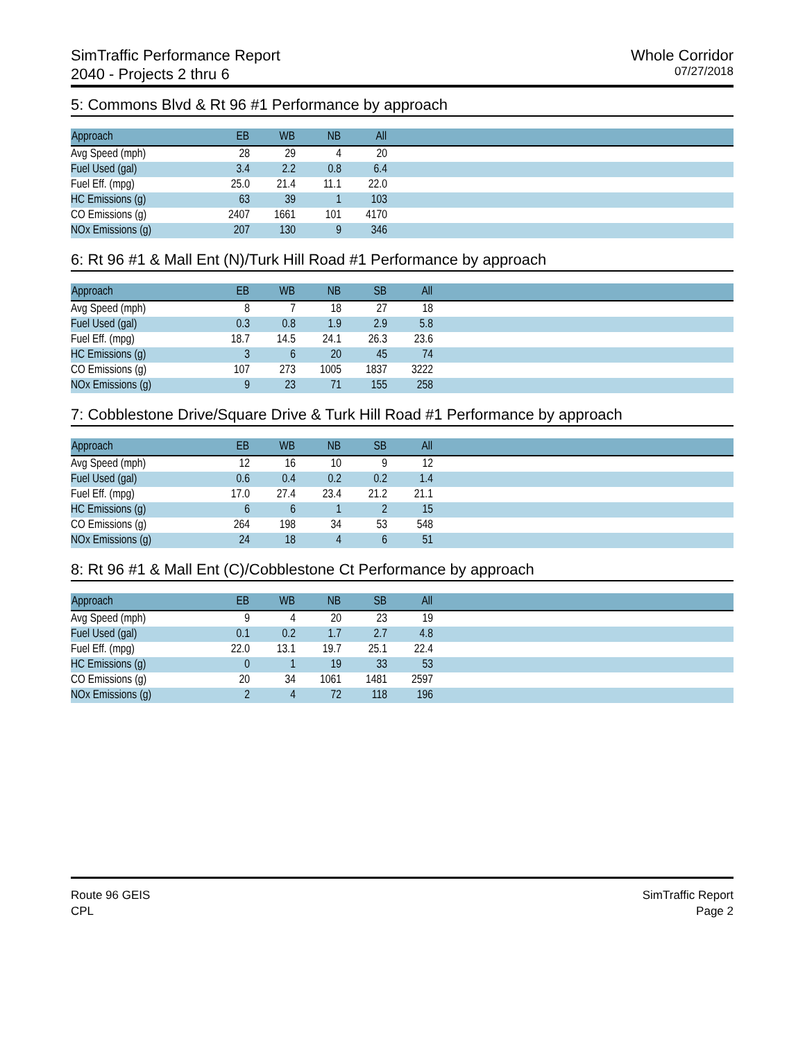SimTraffic Performance Report
2040 - Projects 2 thru 6
Whole Corridor
07/27/2018
5: Commons Blvd & Rt 96 #1 Performance by approach
| Approach | EB | WB | NB | All | |
| --- | --- | --- | --- | --- | --- |
| Avg Speed (mph) | 28 | 29 | 4 | 20 | |
| Fuel Used (gal) | 3.4 | 2.2 | 0.8 | 6.4 | |
| Fuel Eff. (mpg) | 25.0 | 21.4 | 11.1 | 22.0 | |
| HC Emissions (g) | 63 | 39 | 1 | 103 | |
| CO Emissions (g) | 2407 | 1661 | 101 | 4170 | |
| NOx Emissions (g) | 207 | 130 | 9 | 346 | |
6: Rt 96 #1 & Mall Ent (N)/Turk Hill Road #1 Performance by approach
| Approach | EB | WB | NB | SB | All | |
| --- | --- | --- | --- | --- | --- | --- |
| Avg Speed (mph) | 8 | 7 | 18 | 27 | 18 | |
| Fuel Used (gal) | 0.3 | 0.8 | 1.9 | 2.9 | 5.8 | |
| Fuel Eff. (mpg) | 18.7 | 14.5 | 24.1 | 26.3 | 23.6 | |
| HC Emissions (g) | 3 | 6 | 20 | 45 | 74 | |
| CO Emissions (g) | 107 | 273 | 1005 | 1837 | 3222 | |
| NOx Emissions (g) | 9 | 23 | 71 | 155 | 258 | |
7: Cobblestone Drive/Square Drive & Turk Hill Road #1 Performance by approach
| Approach | EB | WB | NB | SB | All | |
| --- | --- | --- | --- | --- | --- | --- |
| Avg Speed (mph) | 12 | 16 | 10 | 9 | 12 | |
| Fuel Used (gal) | 0.6 | 0.4 | 0.2 | 0.2 | 1.4 | |
| Fuel Eff. (mpg) | 17.0 | 27.4 | 23.4 | 21.2 | 21.1 | |
| HC Emissions (g) | 6 | 6 | 1 | 2 | 15 | |
| CO Emissions (g) | 264 | 198 | 34 | 53 | 548 | |
| NOx Emissions (g) | 24 | 18 | 4 | 6 | 51 | |
8: Rt 96 #1 & Mall Ent (C)/Cobblestone Ct Performance by approach
| Approach | EB | WB | NB | SB | All | |
| --- | --- | --- | --- | --- | --- | --- |
| Avg Speed (mph) | 9 | 4 | 20 | 23 | 19 | |
| Fuel Used (gal) | 0.1 | 0.2 | 1.7 | 2.7 | 4.8 | |
| Fuel Eff. (mpg) | 22.0 | 13.1 | 19.7 | 25.1 | 22.4 | |
| HC Emissions (g) | 0 | 1 | 19 | 33 | 53 | |
| CO Emissions (g) | 20 | 34 | 1061 | 1481 | 2597 | |
| NOx Emissions (g) | 2 | 4 | 72 | 118 | 196 | |
Route 96 GEIS
CPL
SimTraffic Report
Page 2